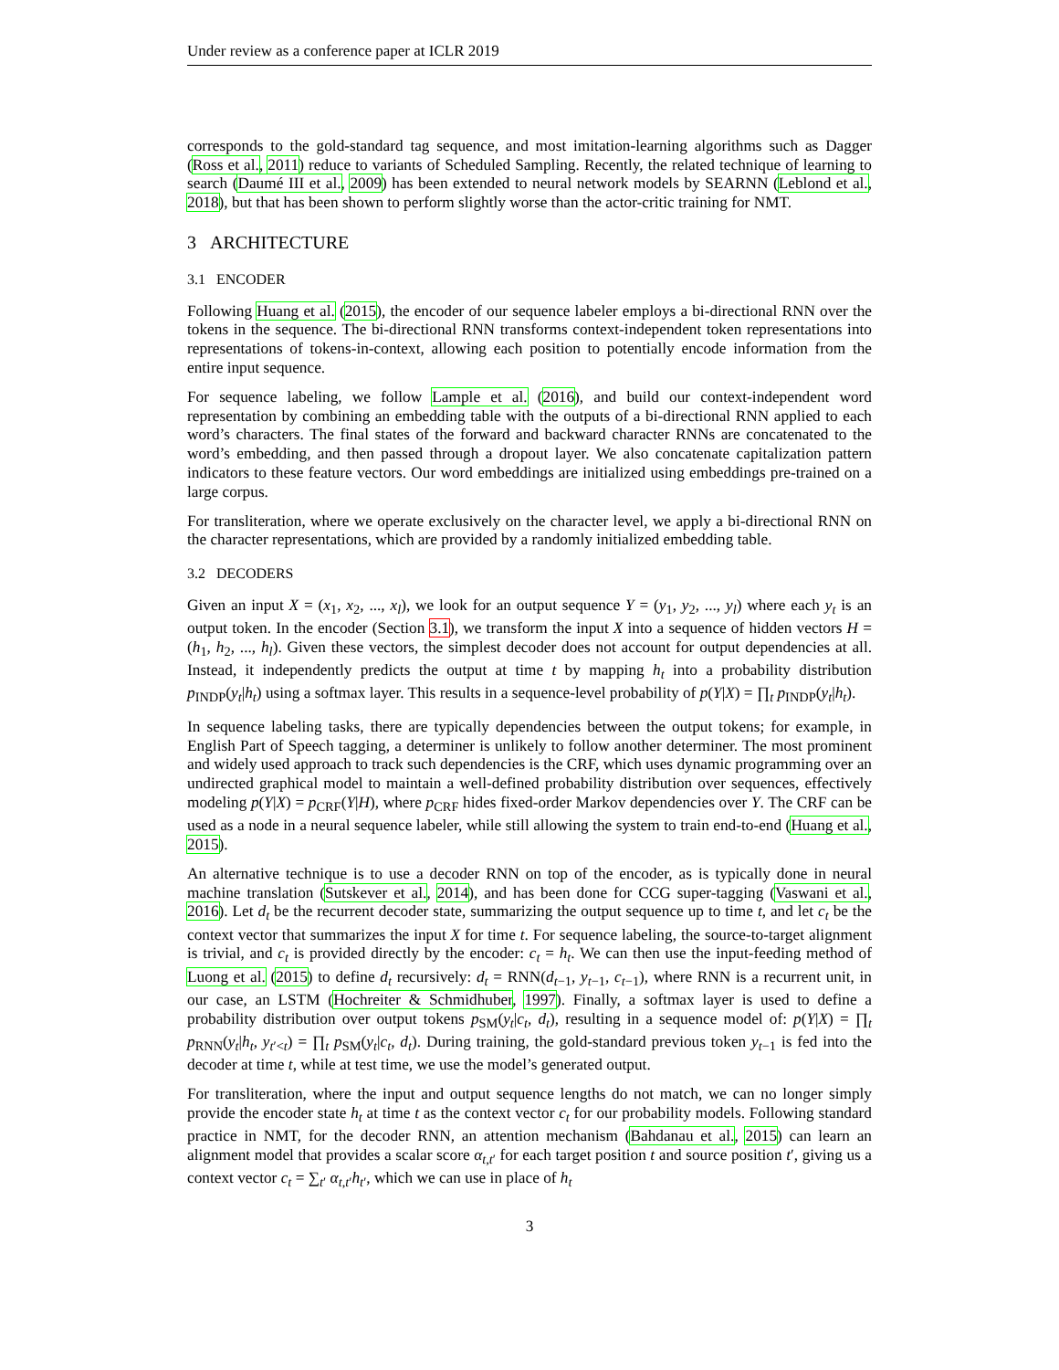Under review as a conference paper at ICLR 2019
corresponds to the gold-standard tag sequence, and most imitation-learning algorithms such as Dagger (Ross et al., 2011) reduce to variants of Scheduled Sampling. Recently, the related technique of learning to search (Daumé III et al., 2009) has been extended to neural network models by SEARNN (Leblond et al., 2018), but that has been shown to perform slightly worse than the actor-critic training for NMT.
3 ARCHITECTURE
3.1 ENCODER
Following Huang et al. (2015), the encoder of our sequence labeler employs a bi-directional RNN over the tokens in the sequence. The bi-directional RNN transforms context-independent token representations into representations of tokens-in-context, allowing each position to potentially encode information from the entire input sequence.
For sequence labeling, we follow Lample et al. (2016), and build our context-independent word representation by combining an embedding table with the outputs of a bi-directional RNN applied to each word’s characters. The final states of the forward and backward character RNNs are concatenated to the word’s embedding, and then passed through a dropout layer. We also concatenate capitalization pattern indicators to these feature vectors. Our word embeddings are initialized using embeddings pre-trained on a large corpus.
For transliteration, where we operate exclusively on the character level, we apply a bi-directional RNN on the character representations, which are provided by a randomly initialized embedding table.
3.2 DECODERS
Given an input X = (x<sub>1</sub>, x<sub>2</sub>, ..., x<sub>l</sub>), we look for an output sequence Y = (y<sub>1</sub>, y<sub>2</sub>, ..., y<sub>l</sub>) where each y<sub>t</sub> is an output token. In the encoder (Section 3.1), we transform the input X into a sequence of hidden vectors H = (h<sub>1</sub>, h<sub>2</sub>, ..., h<sub>l</sub>). Given these vectors, the simplest decoder does not account for output dependencies at all. Instead, it independently predicts the output at time t by mapping h<sub>t</sub> into a probability distribution p<sub>INDP</sub>(y<sub>t</sub>|h<sub>t</sub>) using a softmax layer. This results in a sequence-level probability of p(Y|X) = ∏<sub>t</sub> p<sub>INDP</sub>(y<sub>t</sub>|h<sub>t</sub>).
In sequence labeling tasks, there are typically dependencies between the output tokens; for example, in English Part of Speech tagging, a determiner is unlikely to follow another determiner. The most prominent and widely used approach to track such dependencies is the CRF, which uses dynamic programming over an undirected graphical model to maintain a well-defined probability distribution over sequences, effectively modeling p(Y|X) = p<sub>CRF</sub>(Y|H), where p<sub>CRF</sub> hides fixed-order Markov dependencies over Y. The CRF can be used as a node in a neural sequence labeler, while still allowing the system to train end-to-end (Huang et al., 2015).
An alternative technique is to use a decoder RNN on top of the encoder, as is typically done in neural machine translation (Sutskever et al., 2014), and has been done for CCG super-tagging (Vaswani et al., 2016). Let d<sub>t</sub> be the recurrent decoder state, summarizing the output sequence up to time t, and let c<sub>t</sub> be the context vector that summarizes the input X for time t. For sequence labeling, the source-to-target alignment is trivial, and c<sub>t</sub> is provided directly by the encoder: c<sub>t</sub> = h<sub>t</sub>. We can then use the input-feeding method of Luong et al. (2015) to define d<sub>t</sub> recursively: d<sub>t</sub> = RNN(d<sub>t−1</sub>, y<sub>t−1</sub>, c<sub>t−1</sub>), where RNN is a recurrent unit, in our case, an LSTM (Hochreiter & Schmidhuber, 1997). Finally, a softmax layer is used to define a probability distribution over output tokens p<sub>SM</sub>(y<sub>t</sub>|c<sub>t</sub>, d<sub>t</sub>), resulting in a sequence model of: p(Y|X) = ∏<sub>t</sub> p<sub>RNN</sub>(y<sub>t</sub>|h<sub>t</sub>, y<sub>t′<t</sub>) = ∏<sub>t</sub> p<sub>SM</sub>(y<sub>t</sub>|c<sub>t</sub>, d<sub>t</sub>). During training, the gold-standard previous token y<sub>t−1</sub> is fed into the decoder at time t, while at test time, we use the model’s generated output.
For transliteration, where the input and output sequence lengths do not match, we can no longer simply provide the encoder state h<sub>t</sub> at time t as the context vector c<sub>t</sub> for our probability models. Following standard practice in NMT, for the decoder RNN, an attention mechanism (Bahdanau et al., 2015) can learn an alignment model that provides a scalar score α<sub>t,t′</sub> for each target position t and source position t′, giving us a context vector c<sub>t</sub> = ∑<sub>t′</sub> α<sub>t,t′</sub>h<sub>t′</sub>, which we can use in place of h<sub>t</sub>
3